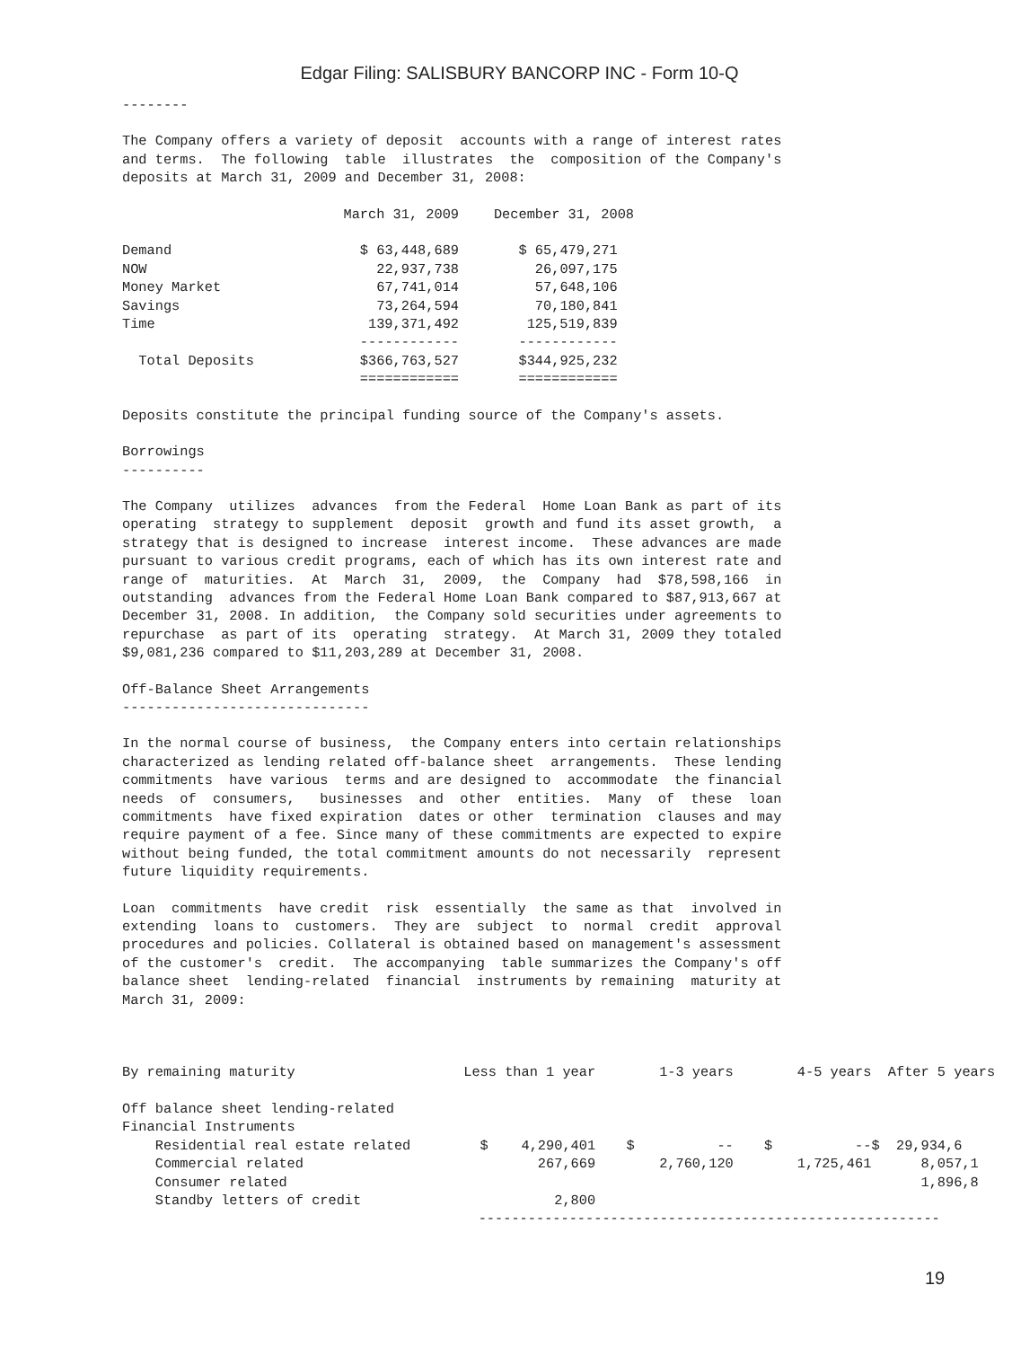Edgar Filing: SALISBURY BANCORP INC - Form 10-Q
--------
The Company offers a variety of deposit accounts with a range of interest rates and terms. The following table illustrates the composition of the Company's deposits at March 31, 2009 and December 31, 2008:
| | March 31, 2009 | December 31, 2008 |
| --- | --- | --- |
| Demand | $ 63,448,689 | $ 65,479,271 |
| NOW | 22,937,738 | 26,097,175 |
| Money Market | 67,741,014 | 57,648,106 |
| Savings | 73,264,594 | 70,180,841 |
| Time | 139,371,492 | 125,519,839 |
| | ------------ | ------------ |
| Total Deposits | $366,763,527 | $344,925,232 |
| | ============ | ============ |
Deposits constitute the principal funding source of the Company's assets.
Borrowings ----------
The Company utilizes advances from the Federal Home Loan Bank as part of its operating strategy to supplement deposit growth and fund its asset growth, a strategy that is designed to increase interest income. These advances are made pursuant to various credit programs, each of which has its own interest rate and range of maturities. At March 31, 2009, the Company had $78,598,166 in outstanding advances from the Federal Home Loan Bank compared to $87,913,667 at December 31, 2008. In addition, the Company sold securities under agreements to repurchase as part of its operating strategy. At March 31, 2009 they totaled $9,081,236 compared to $11,203,289 at December 31, 2008.
Off-Balance Sheet Arrangements ------------------------------
In the normal course of business, the Company enters into certain relationships characterized as lending related off-balance sheet arrangements. These lending commitments have various terms and are designed to accommodate the financial needs of consumers, businesses and other entities. Many of these loan commitments have fixed expiration dates or other termination clauses and may require payment of a fee. Since many of these commitments are expected to expire without being funded, the total commitment amounts do not necessarily represent future liquidity requirements.
Loan commitments have credit risk essentially the same as that involved in extending loans to customers. They are subject to normal credit approval procedures and policies. Collateral is obtained based on management's assessment of the customer's credit. The accompanying table summarizes the Company's off balance sheet lending-related financial instruments by remaining maturity at March 31, 2009:
| By remaining maturity | Less than 1 year | 1-3 years | 4-5 years | After 5 years |
| --- | --- | --- | --- | --- |
| Off balance sheet lending-related | | | | |
| Financial Instruments | | | | |
| Residential real estate related | $ 4,290,401 | $ -- | $ -- | $ 29,934,6 |
| Commercial related | 267,669 | 2,760,120 | 1,725,461 | 8,057,1 |
| Consumer related | | | | 1,896,8 |
| Standby letters of credit | 2,800 | | | |
| | -------------------------------------------------------- | | | |
19